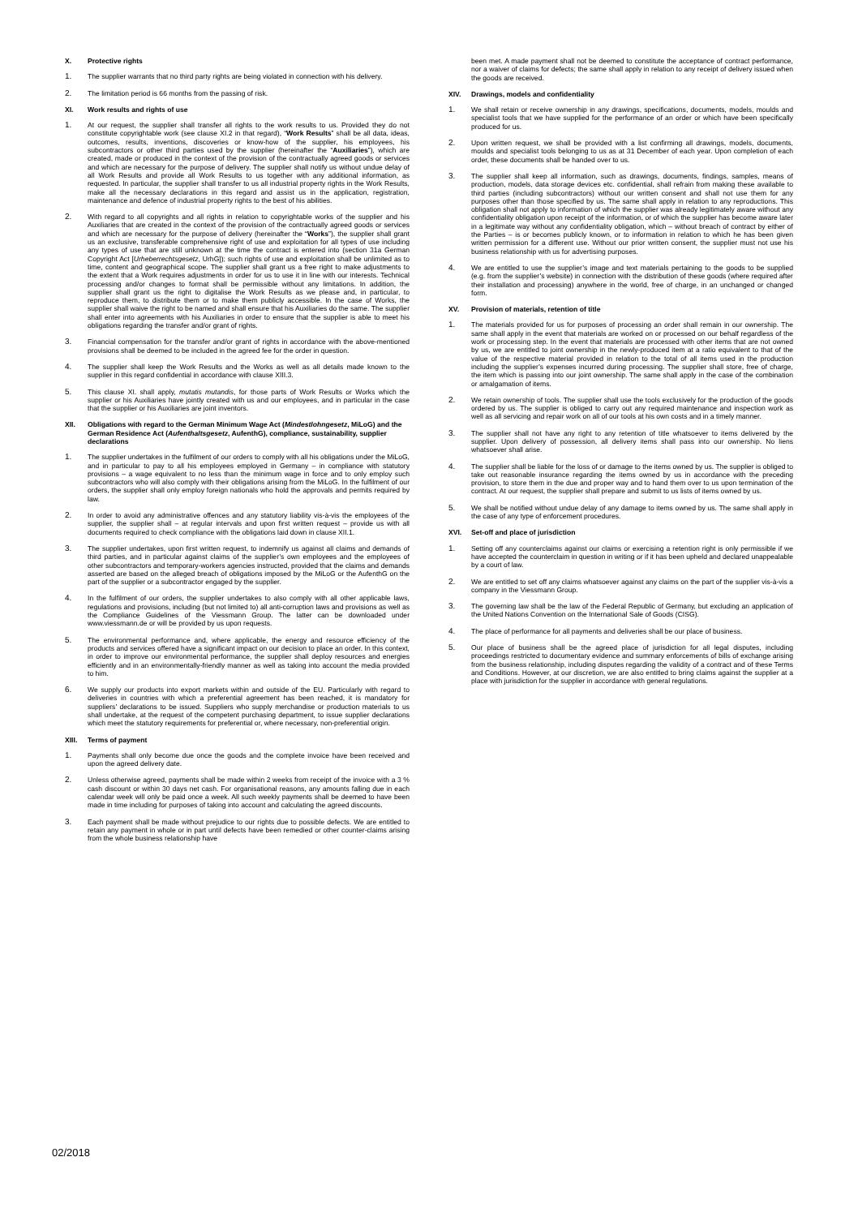X. Protective rights
1.
The supplier warrants that no third party rights are being violated in connection with his delivery.
2.
The limitation period is 66 months from the passing of risk.
XI. Work results and rights of use
1.
At our request, the supplier shall transfer all rights to the work results to us. Provided they do not constitute copyrightable work (see clause XI.2 in that regard), “Work Results” shall be all data, ideas, outcomes, results, inventions, discoveries or know-how of the supplier, his employees, his subcontractors or other third parties used by the supplier (hereinafter the “Auxiliaries”), which are created, made or produced in the context of the provision of the contractually agreed goods or services and which are necessary for the purpose of delivery. The supplier shall notify us without undue delay of all Work Results and provide all Work Results to us together with any additional information, as requested. In particular, the supplier shall transfer to us all industrial property rights in the Work Results, make all the necessary declarations in this regard and assist us in the application, registration, maintenance and defence of industrial property rights to the best of his abilities.
2.
With regard to all copyrights and all rights in relation to copyrightable works of the supplier and his Auxiliaries that are created in the context of the provision of the contractually agreed goods or services and which are necessary for the purpose of delivery (hereinafter the “Works”), the supplier shall grant us an exclusive, transferable comprehensive right of use and exploitation for all types of use including any types of use that are still unknown at the time the contract is entered into (section 31a German Copyright Act [Urheberrechtsgesetz, UrhG]); such rights of use and exploitation shall be unlimited as to time, content and geographical scope. The supplier shall grant us a free right to make adjustments to the extent that a Work requires adjustments in order for us to use it in line with our interests. Technical processing and/or changes to format shall be permissible without any limitations. In addition, the supplier shall grant us the right to digitalise the Work Results as we please and, in particular, to reproduce them, to distribute them or to make them publicly accessible. In the case of Works, the supplier shall waive the right to be named and shall ensure that his Auxiliaries do the same. The supplier shall enter into agreements with his Auxiliaries in order to ensure that the supplier is able to meet his obligations regarding the transfer and/or grant of rights.
3.
Financial compensation for the transfer and/or grant of rights in accordance with the above-mentioned provisions shall be deemed to be included in the agreed fee for the order in question.
4.
The supplier shall keep the Work Results and the Works as well as all details made known to the supplier in this regard confidential in accordance with clause XIII.3.
5.
This clause XI. shall apply, mutatis mutandis, for those parts of Work Results or Works which the supplier or his Auxiliaries have jointly created with us and our employees, and in particular in the case that the supplier or his Auxiliaries are joint inventors.
XII. Obligations with regard to the German Minimum Wage Act (Mindestlohngesetz, MiLoG) and the German Residence Act (Aufenthaltsgesetz, AufenthG), compliance, sustainability, supplier declarations
1.
The supplier undertakes in the fulfilment of our orders to comply with all his obligations under the MiLoG, and in particular to pay to all his employees employed in Germany – in compliance with statutory provisions – a wage equivalent to no less than the minimum wage in force and to only employ such subcontractors who will also comply with their obligations arising from the MiLoG. In the fulfilment of our orders, the supplier shall only employ foreign nationals who hold the approvals and permits required by law.
2.
In order to avoid any administrative offences and any statutory liability vis-à-vis the employees of the supplier, the supplier shall – at regular intervals and upon first written request – provide us with all documents required to check compliance with the obligations laid down in clause XII.1.
3.
The supplier undertakes, upon first written request, to indemnify us against all claims and demands of third parties, and in particular against claims of the supplier’s own employees and the employees of other subcontractors and temporary-workers agencies instructed, provided that the claims and demands asserted are based on the alleged breach of obligations imposed by the MiLoG or the AufenthG on the part of the supplier or a subcontractor engaged by the supplier.
4.
In the fulfilment of our orders, the supplier undertakes to also comply with all other applicable laws, regulations and provisions, including (but not limited to) all anti-corruption laws and provisions as well as the Compliance Guidelines of the Viessmann Group. The latter can be downloaded under www.viessmann.de or will be provided by us upon requests.
5.
The environmental performance and, where applicable, the energy and resource efficiency of the products and services offered have a significant impact on our decision to place an order. In this context, in order to improve our environmental performance, the supplier shall deploy resources and energies efficiently and in an environmentally-friendly manner as well as taking into account the media provided to him.
6.
We supply our products into export markets within and outside of the EU. Particularly with regard to deliveries in countries with which a preferential agreement has been reached, it is mandatory for suppliers’ declarations to be issued. Suppliers who supply merchandise or production materials to us shall undertake, at the request of the competent purchasing department, to issue supplier declarations which meet the statutory requirements for preferential or, where necessary, non-preferential origin.
XIII. Terms of payment
1.
Payments shall only become due once the goods and the complete invoice have been received and upon the agreed delivery date.
2.
Unless otherwise agreed, payments shall be made within 2 weeks from receipt of the invoice with a 3 % cash discount or within 30 days net cash. For organisational reasons, any amounts falling due in each calendar week will only be paid once a week. All such weekly payments shall be deemed to have been made in time including for purposes of taking into account and calculating the agreed discounts.
3.
Each payment shall be made without prejudice to our rights due to possible defects. We are entitled to retain any payment in whole or in part until defects have been remedied or other counter-claims arising from the whole business relationship have
been met. A made payment shall not be deemed to constitute the acceptance of contract performance, nor a waiver of claims for defects; the same shall apply in relation to any receipt of delivery issued when the goods are received.
XIV. Drawings, models and confidentiality
1.
We shall retain or receive ownership in any drawings, specifications, documents, models, moulds and specialist tools that we have supplied for the performance of an order or which have been specifically produced for us.
2.
Upon written request, we shall be provided with a list confirming all drawings, models, documents, moulds and specialist tools belonging to us as at 31 December of each year. Upon completion of each order, these documents shall be handed over to us.
3.
The supplier shall keep all information, such as drawings, documents, findings, samples, means of production, models, data storage devices etc. confidential, shall refrain from making these available to third parties (including subcontractors) without our written consent and shall not use them for any purposes other than those specified by us. The same shall apply in relation to any reproductions. This obligation shall not apply to information of which the supplier was already legitimately aware without any confidentiality obligation upon receipt of the information, or of which the supplier has become aware later in a legitimate way without any confidentiality obligation, which – without breach of contract by either of the Parties – is or becomes publicly known, or to information in relation to which he has been given written permission for a different use. Without our prior written consent, the supplier must not use his business relationship with us for advertising purposes.
4.
We are entitled to use the supplier’s image and text materials pertaining to the goods to be supplied (e.g. from the supplier’s website) in connection with the distribution of these goods (where required after their installation and processing) anywhere in the world, free of charge, in an unchanged or changed form.
XV. Provision of materials, retention of title
1.
The materials provided for us for purposes of processing an order shall remain in our ownership. The same shall apply in the event that materials are worked on or processed on our behalf regardless of the work or processing step. In the event that materials are processed with other items that are not owned by us, we are entitled to joint ownership in the newly-produced item at a ratio equivalent to that of the value of the respective material provided in relation to the total of all items used in the production including the supplier’s expenses incurred during processing. The supplier shall store, free of charge, the item which is passing into our joint ownership. The same shall apply in the case of the combination or amalgamation of items.
2.
We retain ownership of tools. The supplier shall use the tools exclusively for the production of the goods ordered by us. The supplier is obliged to carry out any required maintenance and inspection work as well as all servicing and repair work on all of our tools at his own costs and in a timely manner.
3.
The supplier shall not have any right to any retention of title whatsoever to items delivered by the supplier. Upon delivery of possession, all delivery items shall pass into our ownership. No liens whatsoever shall arise.
4.
The supplier shall be liable for the loss of or damage to the items owned by us. The supplier is obliged to take out reasonable insurance regarding the items owned by us in accordance with the preceding provision, to store them in the due and proper way and to hand them over to us upon termination of the contract. At our request, the supplier shall prepare and submit to us lists of items owned by us.
5.
We shall be notified without undue delay of any damage to items owned by us. The same shall apply in the case of any type of enforcement procedures.
XVI. Set-off and place of jurisdiction
1.
Setting off any counterclaims against our claims or exercising a retention right is only permissible if we have accepted the counterclaim in question in writing or if it has been upheld and declared unappealable by a court of law.
2.
We are entitled to set off any claims whatsoever against any claims on the part of the supplier vis-à-vis a company in the Viessmann Group.
3.
The governing law shall be the law of the Federal Republic of Germany, but excluding an application of the United Nations Convention on the International Sale of Goods (CISG).
4.
The place of performance for all payments and deliveries shall be our place of business.
5.
Our place of business shall be the agreed place of jurisdiction for all legal disputes, including proceedings restricted to documentary evidence and summary enforcements of bills of exchange arising from the business relationship, including disputes regarding the validity of a contract and of these Terms and Conditions. However, at our discretion, we are also entitled to bring claims against the supplier at a place with jurisdiction for the supplier in accordance with general regulations.
02/2018